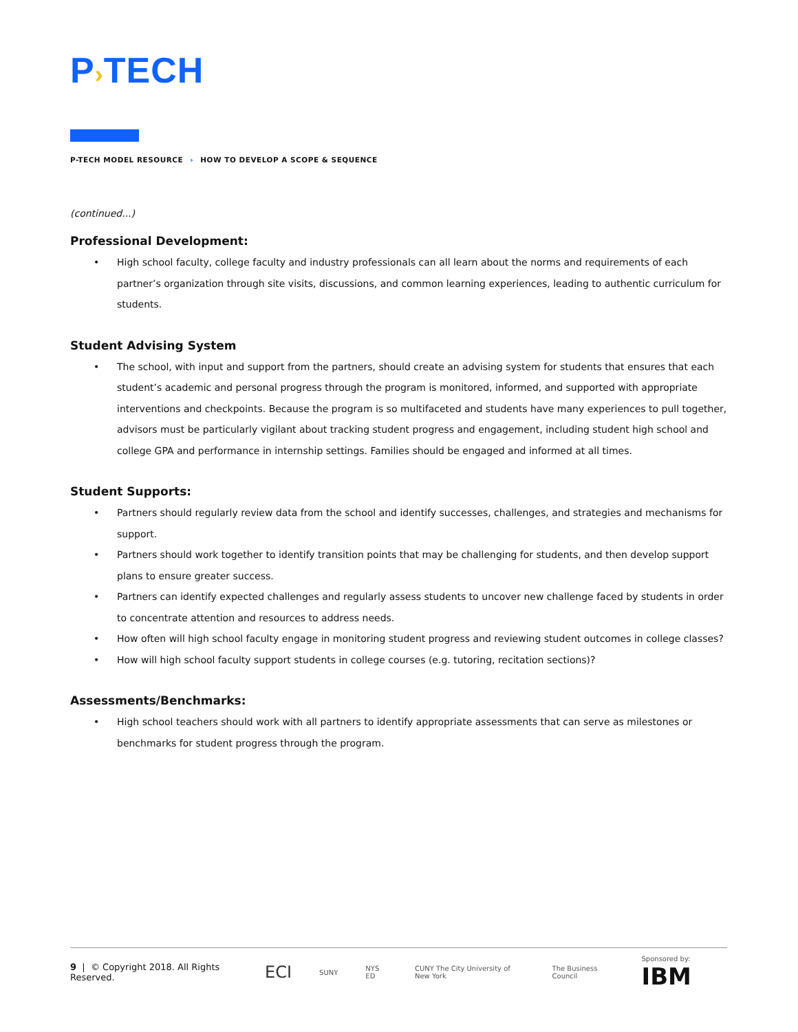P›TECH
P-TECH MODEL RESOURCE › HOW TO DEVELOP A SCOPE & SEQUENCE
(continued...)
Professional Development:
High school faculty, college faculty and industry professionals can all learn about the norms and requirements of each partner’s organization through site visits, discussions, and common learning experiences, leading to authentic curriculum for students.
Student Advising System
The school, with input and support from the partners, should create an advising system for students that ensures that each student’s academic and personal progress through the program is monitored, informed, and supported with appropriate interventions and checkpoints. Because the program is so multifaceted and students have many experiences to pull together, advisors must be particularly vigilant about tracking student progress and engagement, including student high school and college GPA and performance in internship settings. Families should be engaged and informed at all times.
Student Supports:
Partners should regularly review data from the school and identify successes, challenges, and strategies and mechanisms for support.
Partners should work together to identify transition points that may be challenging for students, and then develop support plans to ensure greater success.
Partners can identify expected challenges and regularly assess students to uncover new challenge faced by students in order to concentrate attention and resources to address needs.
How often will high school faculty engage in monitoring student progress and reviewing student outcomes in college classes?
How will high school faculty support students in college courses (e.g. tutoring, recitation sections)?
Assessments/Benchmarks:
High school teachers should work with all partners to identify appropriate assessments that can serve as milestones or benchmarks for student progress through the program.
9 | © Copyright 2018. All Rights Reserved.
ECI
SUNY NYS ED
CUNY The City University of New York
The Business Council Sponsored by: IBM